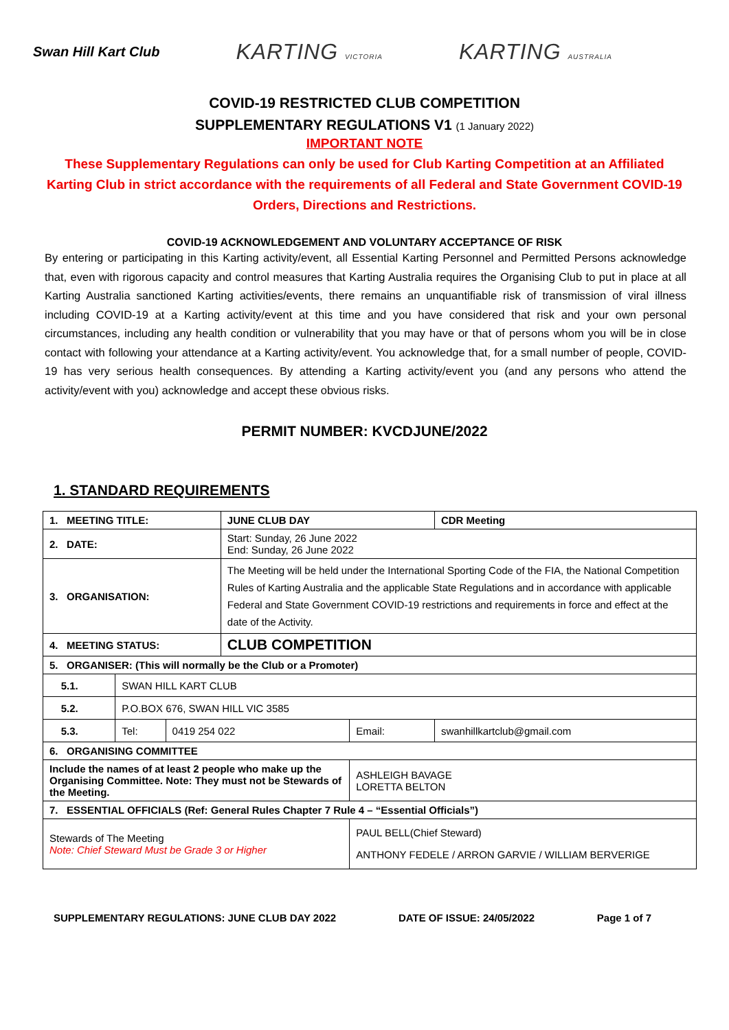Swan Hill Kart Club KARTING VICTORIA KARTING AUSTRALIA
COVID-19 RESTRICTED CLUB COMPETITION
SUPPLEMENTARY REGULATIONS V1 (1 January 2022)
IMPORTANT NOTE
These Supplementary Regulations can only be used for Club Karting Competition at an Affiliated Karting Club in strict accordance with the requirements of all Federal and State Government COVID-19 Orders, Directions and Restrictions.
COVID-19 ACKNOWLEDGEMENT AND VOLUNTARY ACCEPTANCE OF RISK
By entering or participating in this Karting activity/event, all Essential Karting Personnel and Permitted Persons acknowledge that, even with rigorous capacity and control measures that Karting Australia requires the Organising Club to put in place at all Karting Australia sanctioned Karting activities/events, there remains an unquantifiable risk of transmission of viral illness including COVID-19 at a Karting activity/event at this time and you have considered that risk and your own personal circumstances, including any health condition or vulnerability that you may have or that of persons whom you will be in close contact with following your attendance at a Karting activity/event. You acknowledge that, for a small number of people, COVID-19 has very serious health consequences. By attending a Karting activity/event you (and any persons who attend the activity/event with you) acknowledge and accept these obvious risks.
PERMIT NUMBER: KVCDJUNE/2022
1. STANDARD REQUIREMENTS
| 1. MEETING TITLE: | | | JUNE CLUB DAY | | | CDR Meeting |
| 2. DATE: | | | Start: Sunday, 26 June 2022 End: Sunday, 26 June 2022 | | | |
| 3. ORGANISATION: | | | The Meeting will be held under the International Sporting Code of the FIA, the National Competition Rules of Karting Australia and the applicable State Regulations and in accordance with applicable Federal and State Government COVID-19 restrictions and requirements in force and effect at the date of the Activity. | | | |
| 4. MEETING STATUS: | | | CLUB COMPETITION | | | |
| 5. ORGANISER: (This will normally be the Club or a Promoter) | | | | | | |
| 5.1. | SWAN HILL KART CLUB | | | | | |
| 5.2. | P.O.BOX 676, SWAN HILL VIC 3585 | | | | | |
| 5.3. | Tel: | 0419 254 022 | | Email: | swanhillkartclub@gmail.com | |
| 6. ORGANISING COMMITTEE | | | | | | |
| Include the names of at least 2 people who make up the Organising Committee. Note: They must not be Stewards of the Meeting. | | | | ASHLEIGH BAVAGE LORETTA BELTON | | |
| 7. ESSENTIAL OFFICIALS (Ref: General Rules Chapter 7 Rule 4 – “Essential Officials”) | | | | | | |
| Stewards of The Meeting Note: Chief Steward Must be Grade 3 or Higher | | | | PAUL BELL(Chief Steward) ANTHONY FEDELE / ARRON GARVIE / WILLIAM BERVERIGE | | |
SUPPLEMENTARY REGULATIONS: JUNE CLUB DAY 2022 DATE OF ISSUE: 24/05/2022 Page 1 of 7